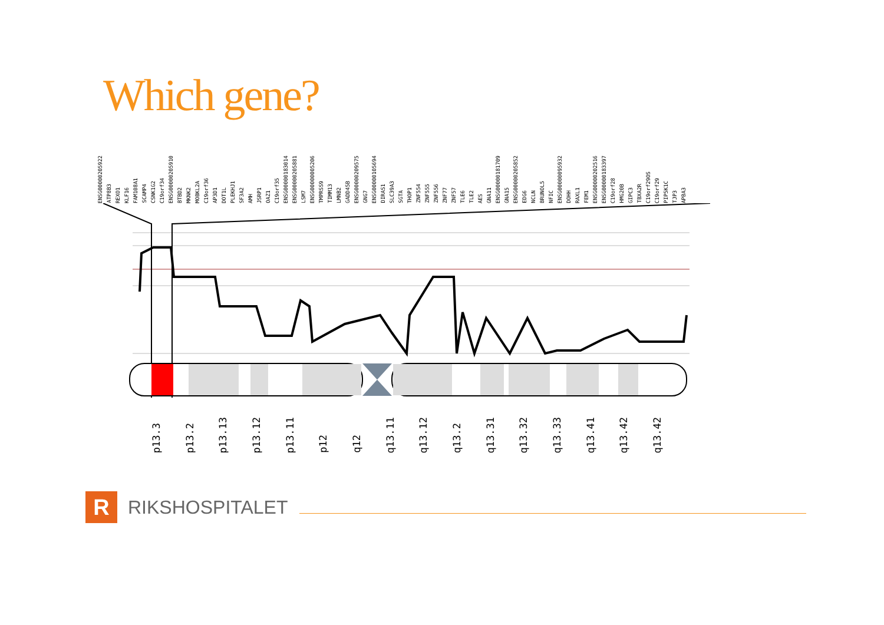Which gene?
ENSG00000205922 ATP8B3 REXO1 KLF16 FAM108A1 SCAMP4 CSNK1G2 C19orf34 ENSG00000205910 BTBD2 MKNK2 MOBKL2A C19orf36 AP3D1 DOT1L PLEKHJ1 SF3A2 AMH JSRP1 OAZ1 C19orf35 ENSG00000183014 ENSG00000205881 LSM7 ENSG00000005206 TMPRSS9 TIMM13 LMNB2 GADD45B ENSG00000209575 GNG7 ENSG00000105694 DIRAS1 SLC39A3 SGTA THOP1 ZNF554 ZNF555 ZNF556 ZNF77 ZNF57 TLE6 TLE2 AES GNA11 ENSG00000181709 GNA15 ENSG00000205852 EDG6 NCLN BRUNOL5 NFIC ENSG00000095932 DOHH RAXL1 FEM1 ENSG00000202516 ENSG00000183397 C19orf28 HMG20B GIPC3 TBXA2R C19orf29OS C19orf29 PIP5K1C TJP3 APBA3
p13.3 p13.2 p13.13 p13.12 p13.11 p12 q12 q13.11 q13.12 q13.2 q13.31 q13.32 q13.33 q13.41 q13.42 q13.42
R
RIKSHOSPITALET